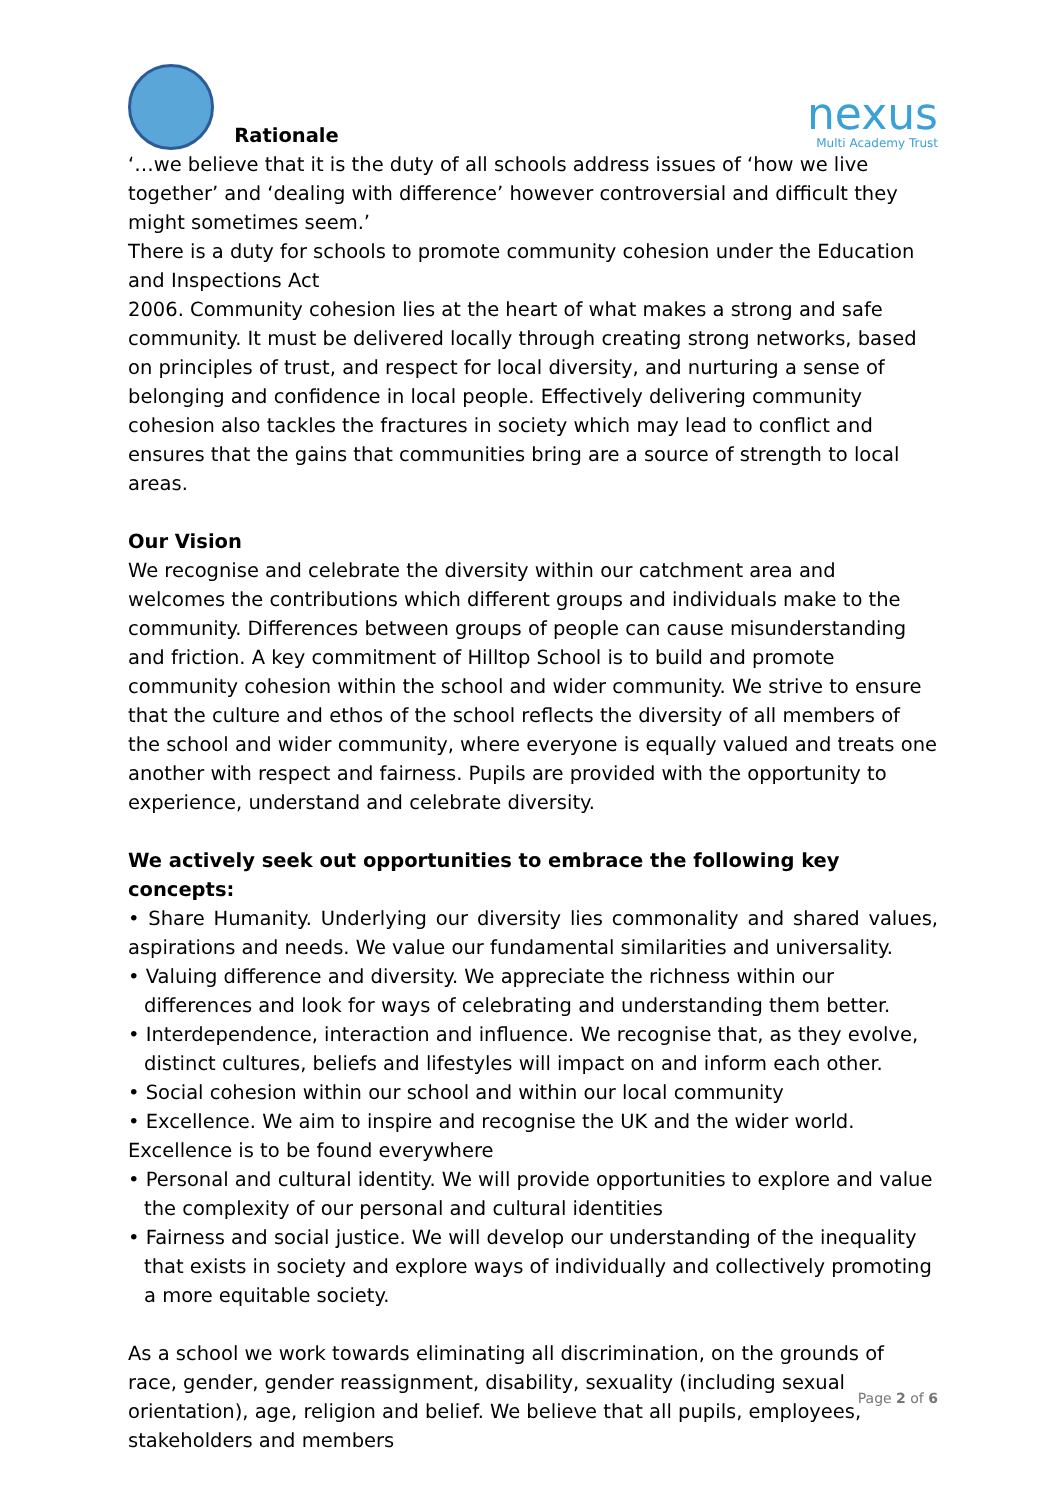Rationale
nexus
Multi Academy Trust
‘…we believe that it is the duty of all schools address issues of ‘how we live together’ and ‘dealing with difference’ however controversial and difficult they might sometimes seem.’
There is a duty for schools to promote community cohesion under the Education and Inspections Act
2006. Community cohesion lies at the heart of what makes a strong and safe community. It must be delivered locally through creating strong networks, based on principles of trust, and respect for local diversity, and nurturing a sense of belonging and confidence in local people. Effectively delivering community cohesion also tackles the fractures in society which may lead to conflict and ensures that the gains that communities bring are a source of strength to local areas.
Our Vision
We recognise and celebrate the diversity within our catchment area and welcomes the contributions which different groups and individuals make to the community. Differences between groups of people can cause misunderstanding and friction. A key commitment of Hilltop School is to build and promote community cohesion within the school and wider community. We strive to ensure that the culture and ethos of the school reflects the diversity of all members of the school and wider community, where everyone is equally valued and treats one another with respect and fairness. Pupils are provided with the opportunity to experience, understand and celebrate diversity.
We actively seek out opportunities to embrace the following key concepts:
• Share Humanity. Underlying our diversity lies commonality and shared values, aspirations and needs. We value our fundamental similarities and universality.
• Valuing difference and diversity. We appreciate the richness within our differences and look for ways of celebrating and understanding them better.
• Interdependence, interaction and influence. We recognise that, as they evolve, distinct cultures, beliefs and lifestyles will impact on and inform each other.
• Social cohesion within our school and within our local community
• Excellence. We aim to inspire and recognise the UK and the wider world.
Excellence is to be found everywhere
• Personal and cultural identity. We will provide opportunities to explore and value the complexity of our personal and cultural identities
• Fairness and social justice. We will develop our understanding of the inequality that exists in society and explore ways of individually and collectively promoting a more equitable society.
As a school we work towards eliminating all discrimination, on the grounds of race, gender, gender reassignment, disability, sexuality (including sexual orientation), age, religion and belief. We believe that all pupils, employees, stakeholders and members
Page 2 of 6